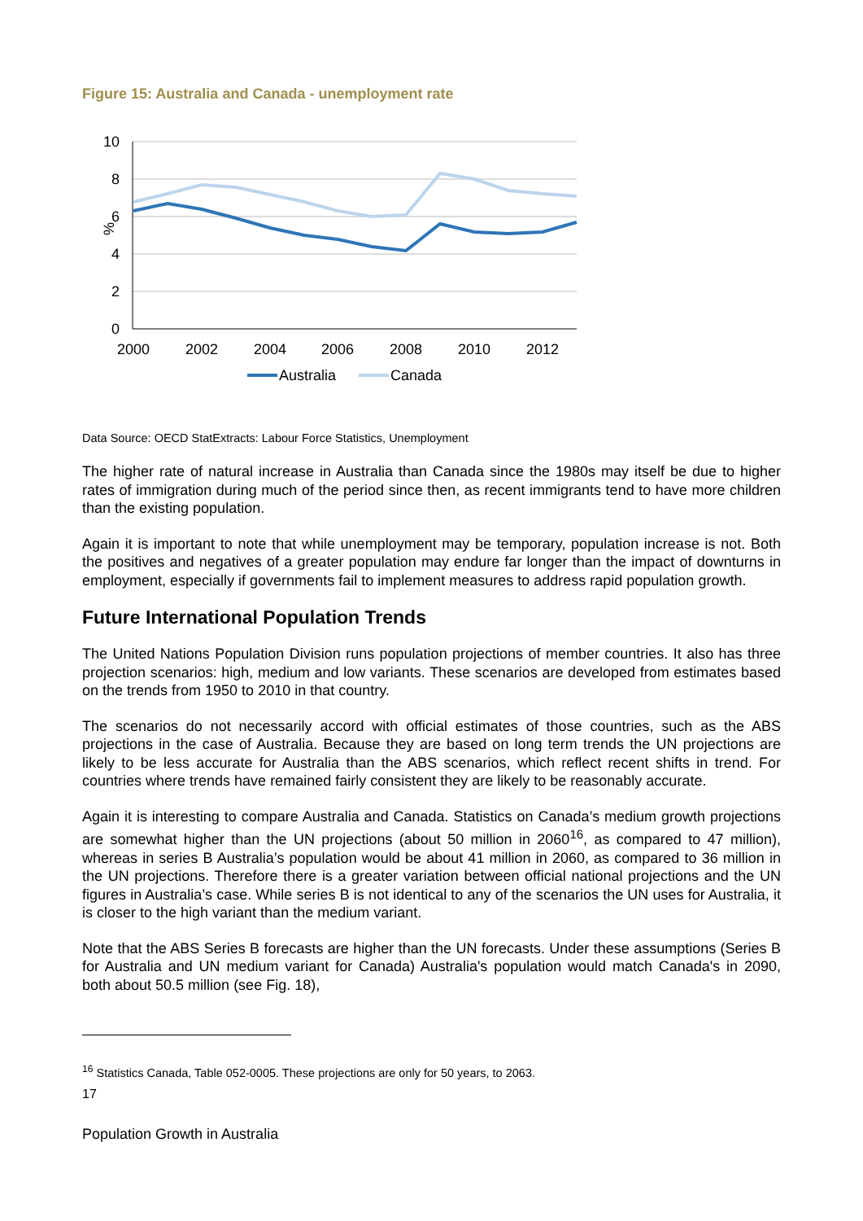Figure 15: Australia and Canada - unemployment rate
10
8
6
4
2
0
%
2000
2002
2004
2006
2008
2010
2012
Australia
Canada
Data Source: OECD StatExtracts: Labour Force Statistics, Unemployment
The higher rate of natural increase in Australia than Canada since the 1980s may itself be due to higher rates of immigration during much of the period since then, as recent immigrants tend to have more children than the existing population.
Again it is important to note that while unemployment may be temporary, population increase is not. Both the positives and negatives of a greater population may endure far longer than the impact of downturns in employment, especially if governments fail to implement measures to address rapid population growth.
Future International Population Trends
The United Nations Population Division runs population projections of member countries. It also has three projection scenarios: high, medium and low variants. These scenarios are developed from estimates based on the trends from 1950 to 2010 in that country.
The scenarios do not necessarily accord with official estimates of those countries, such as the ABS projections in the case of Australia. Because they are based on long term trends the UN projections are likely to be less accurate for Australia than the ABS scenarios, which reflect recent shifts in trend. For countries where trends have remained fairly consistent they are likely to be reasonably accurate.
Again it is interesting to compare Australia and Canada. Statistics on Canada’s medium growth projections are somewhat higher than the UN projections (about 50 million in 2060<sup>16</sup>, as compared to 47 million), whereas in series B Australia’s population would be about 41 million in 2060, as compared to 36 million in the UN projections. Therefore there is a greater variation between official national projections and the UN figures in Australia’s case. While series B is not identical to any of the scenarios the UN uses for Australia, it is closer to the high variant than the medium variant.
Note that the ABS Series B forecasts are higher than the UN forecasts. Under these assumptions (Series B for Australia and UN medium variant for Canada) Australia's population would match Canada's in 2090, both about 50.5 million (see Fig. 18),
<sup>16</sup> Statistics Canada, Table 052-0005. These projections are only for 50 years, to 2063.
17
Population Growth in Australia